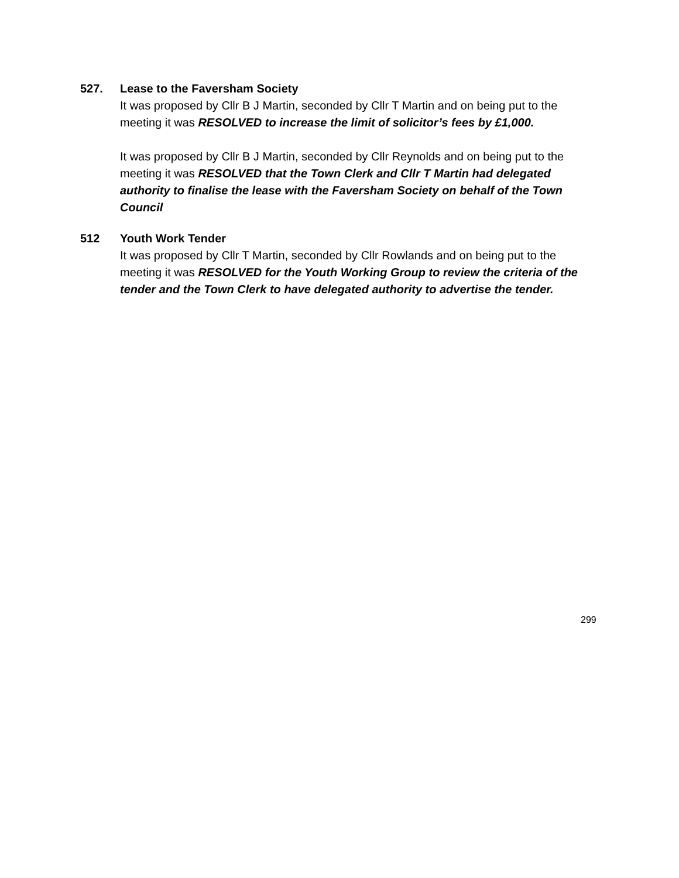527.
Lease to the Faversham Society
It was proposed by Cllr B J Martin, seconded by Cllr T Martin and on being put to the meeting it was RESOLVED to increase the limit of solicitor’s fees by £1,000.
It was proposed by Cllr B J Martin, seconded by Cllr Reynolds and on being put to the meeting it was RESOLVED that the Town Clerk and Cllr T Martin had delegated authority to finalise the lease with the Faversham Society on behalf of the Town Council
512
Youth Work Tender
It was proposed by Cllr T Martin, seconded by Cllr Rowlands and on being put to the meeting it was RESOLVED for the Youth Working Group to review the criteria of the tender and the Town Clerk to have delegated authority to advertise the tender.
299